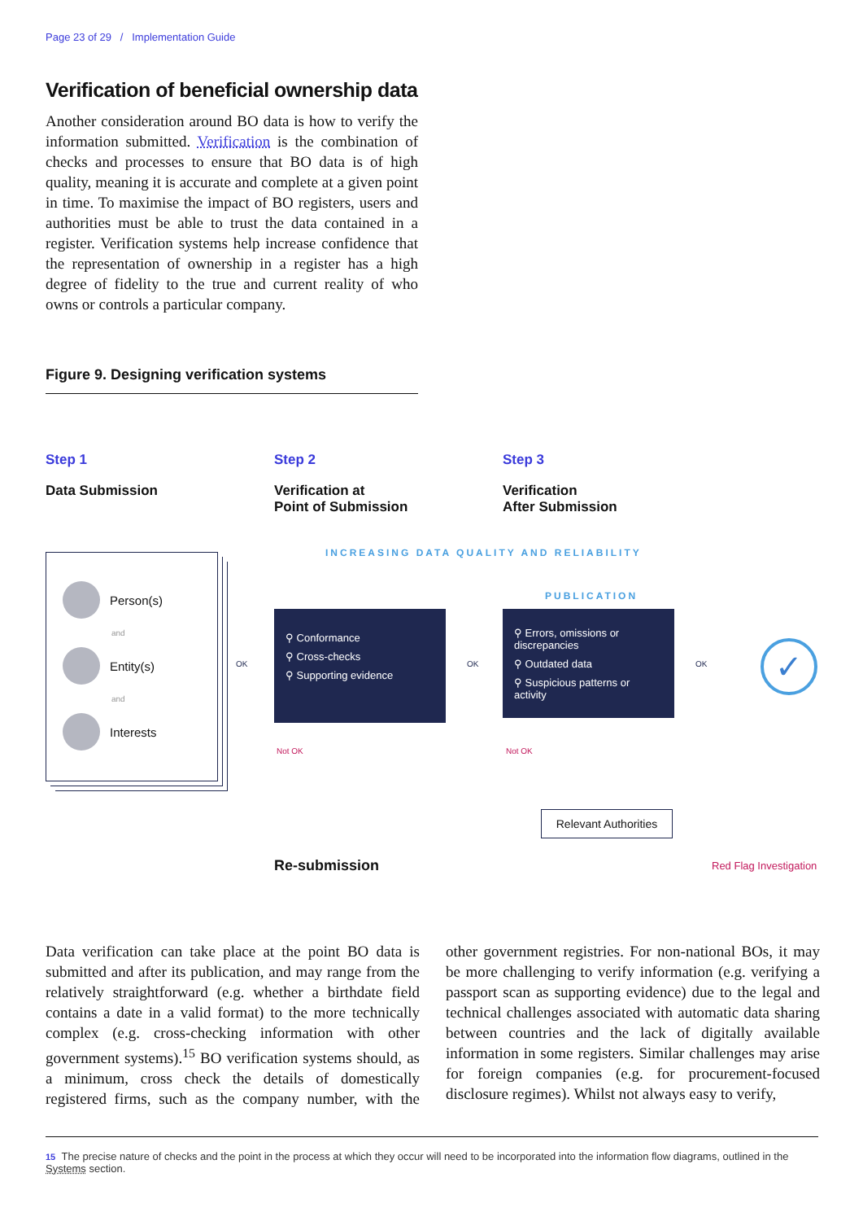Page 23 of 29 / Implementation Guide
Verification of beneficial ownership data
Another consideration around BO data is how to verify the information submitted. Verification is the combination of checks and processes to ensure that BO data is of high quality, meaning it is accurate and complete at a given point in time. To maximise the impact of BO registers, users and authorities must be able to trust the data contained in a register. Verification systems help increase confidence that the representation of ownership in a register has a high degree of fidelity to the true and current reality of who owns or controls a particular company.
Figure 9. Designing verification systems
Step 1
Data Submission
Step 2
Verification at
Point of Submission
Step 3
Verification
After Submission
INCREASING DATA QUALITY AND RELIABILITY
PUBLICATION
Person(s)
and
Entity(s)
and
Interests
⚲ Conformance
⚲ Cross-checks
⚲ Supporting evidence
⚲ Errors, omissions or discrepancies
⚲ Outdated data
⚲ Suspicious patterns or activity
✓
OK OK OK
Not OK Not OK
Relevant Authorities
Re-submission Red Flag Investigation
Data verification can take place at the point BO data is submitted and after its publication, and may range from the relatively straightforward (e.g. whether a birthdate field contains a date in a valid format) to the more technically complex (e.g. cross-checking information with other government systems).<sup>15</sup> BO verification systems should, as a minimum, cross check the details of domestically registered firms, such as the company number, with the other government registries. For non-national BOs, it may be more challenging to verify information (e.g. verifying a passport scan as supporting evidence) due to the legal and technical challenges associated with automatic data sharing between countries and the lack of digitally available information in some registers. Similar challenges may arise for foreign companies (e.g. for procurement-focused disclosure regimes). Whilst not always easy to verify,
15 The precise nature of checks and the point in the process at which they occur will need to be incorporated into the information flow diagrams, outlined in the Systems section.